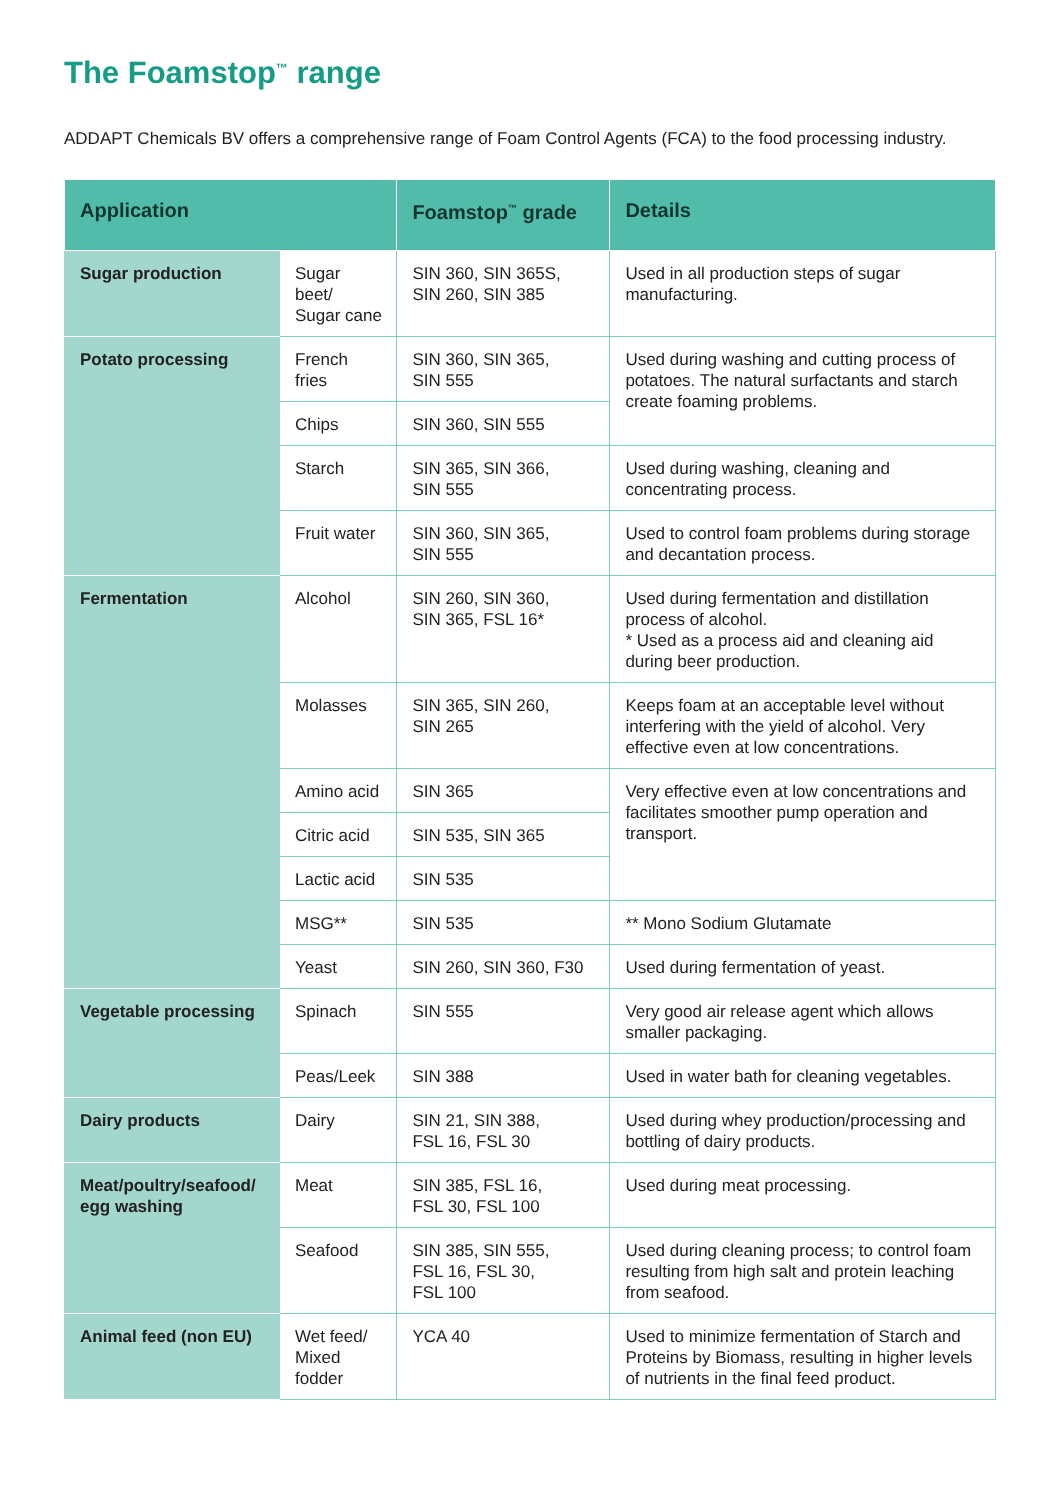The Foamstop<sup>™</sup> range
ADDAPT Chemicals BV offers a comprehensive range of Foam Control Agents (FCA) to the food processing industry.
| Application | | Foamstop<sup>™</sup> grade | Details |
| --- | --- | --- | --- |
| Sugar production | Sugar beet/ Sugar cane | SIN 360, SIN 365S, SIN 260, SIN 385 | Used in all production steps of sugar manufacturing. |
| Potato processing | French fries | SIN 360, SIN 365, SIN 555 | Used during washing and cutting process of potatoes. The natural surfactants and starch create foaming problems. |
| | Chips | SIN 360, SIN 555 | |
| | Starch | SIN 365, SIN 366, SIN 555 | Used during washing, cleaning and concentrating process. |
| | Fruit water | SIN 360, SIN 365, SIN 555 | Used to control foam problems during storage and decantation process. |
| Fermentation | Alcohol | SIN 260, SIN 360, SIN 365, FSL 16* | Used during fermentation and distillation process of alcohol. * Used as a process aid and cleaning aid during beer production. |
| | Molasses | SIN 365, SIN 260, SIN 265 | Keeps foam at an acceptable level without interfering with the yield of alcohol. Very effective even at low concentrations. |
| | Amino acid | SIN 365 | Very effective even at low concentrations and facilitates smoother pump operation and transport. |
| | Citric acid | SIN 535, SIN 365 | |
| | Lactic acid | SIN 535 | |
| | MSG** | SIN 535 | ** Mono Sodium Glutamate |
| | Yeast | SIN 260, SIN 360, F30 | Used during fermentation of yeast. |
| Vegetable processing | Spinach | SIN 555 | Very good air release agent which allows smaller packaging. |
| | Peas/Leek | SIN 388 | Used in water bath for cleaning vegetables. |
| Dairy products | Dairy | SIN 21, SIN 388, FSL 16, FSL 30 | Used during whey production/processing and bottling of dairy products. |
| Meat/poultry/seafood/ egg washing | Meat | SIN 385, FSL 16, FSL 30, FSL 100 | Used during meat processing. |
| | Seafood | SIN 385, SIN 555, FSL 16, FSL 30, FSL 100 | Used during cleaning process; to control foam resulting from high salt and protein leaching from seafood. |
| Animal feed (non EU) | Wet feed/ Mixed fodder | YCA 40 | Used to minimize fermentation of Starch and Proteins by Biomass, resulting in higher levels of nutrients in the final feed product. |